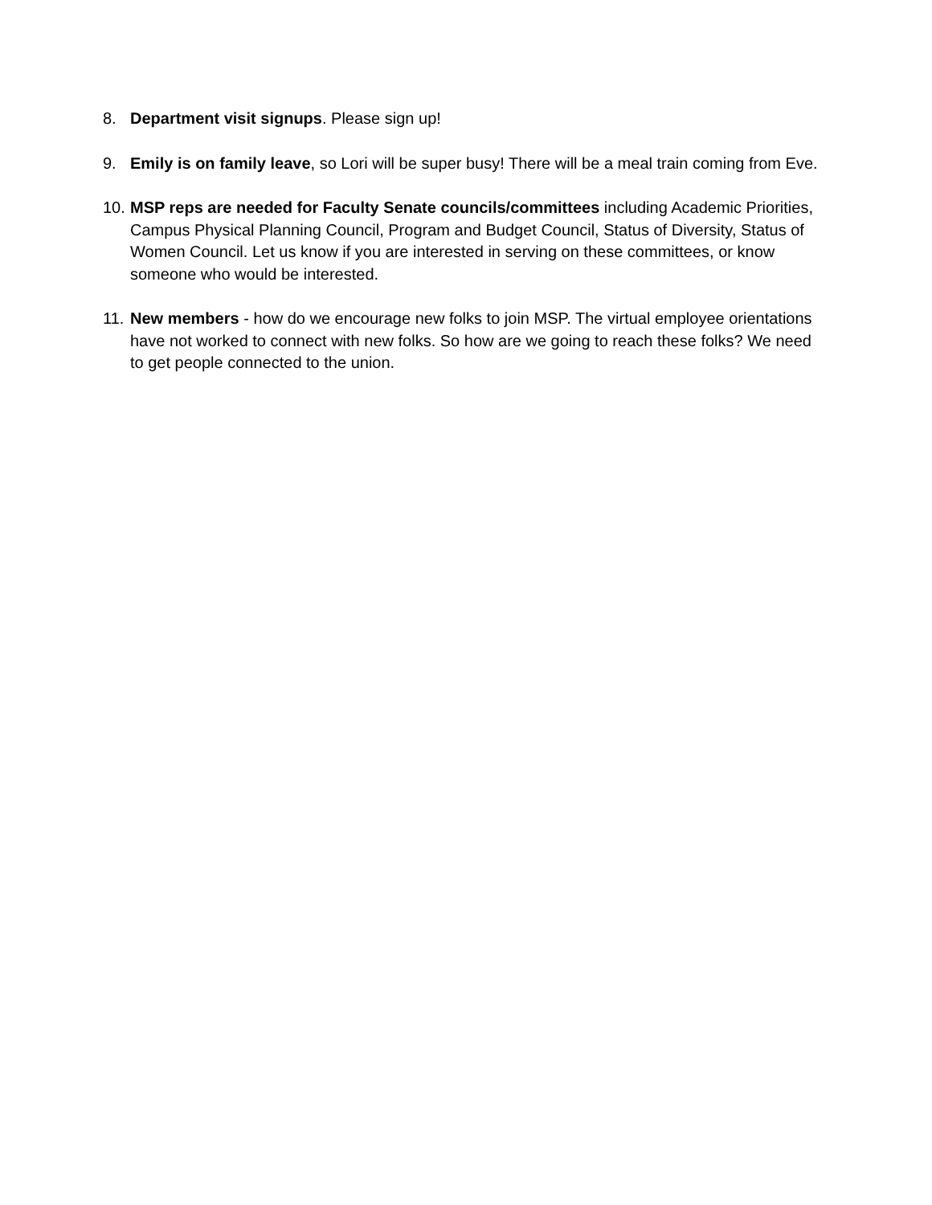8. Department visit signups. Please sign up!
9. Emily is on family leave, so Lori will be super busy! There will be a meal train coming from Eve.
10.
MSP reps are needed for Faculty Senate councils/committees including Academic Priorities, Campus Physical Planning Council, Program and Budget Council, Status of Diversity, Status of Women Council. Let us know if you are interested in serving on these committees, or know someone who would be interested.
11.
New members - how do we encourage new folks to join MSP. The virtual employee orientations have not worked to connect with new folks. So how are we going to reach these folks? We need to get people connected to the union.